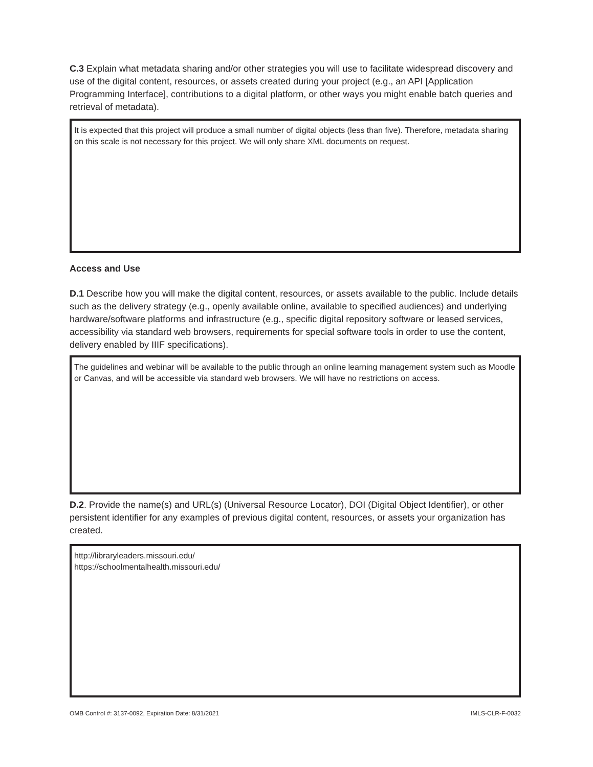C.3 Explain what metadata sharing and/or other strategies you will use to facilitate widespread discovery and use of the digital content, resources, or assets created during your project (e.g., an API [Application Programming Interface], contributions to a digital platform, or other ways you might enable batch queries and retrieval of metadata).
It is expected that this project will produce a small number of digital objects (less than five). Therefore, metadata sharing on this scale is not necessary for this project. We will only share XML documents on request.
Access and Use
D.1 Describe how you will make the digital content, resources, or assets available to the public. Include details such as the delivery strategy (e.g., openly available online, available to specified audiences) and underlying hardware/software platforms and infrastructure (e.g., specific digital repository software or leased services, accessibility via standard web browsers, requirements for special software tools in order to use the content, delivery enabled by IIIF specifications).
The guidelines and webinar will be available to the public through an online learning management system such as Moodle or Canvas, and will be accessible via standard web browsers. We will have no restrictions on access.
D.2. Provide the name(s) and URL(s) (Universal Resource Locator), DOI (Digital Object Identifier), or other persistent identifier for any examples of previous digital content, resources, or assets your organization has created.
http://libraryleaders.missouri.edu/
https://schoolmentalhealth.missouri.edu/
OMB Control #: 3137-0092, Expiration Date: 8/31/2021 IMLS-CLR-F-0032